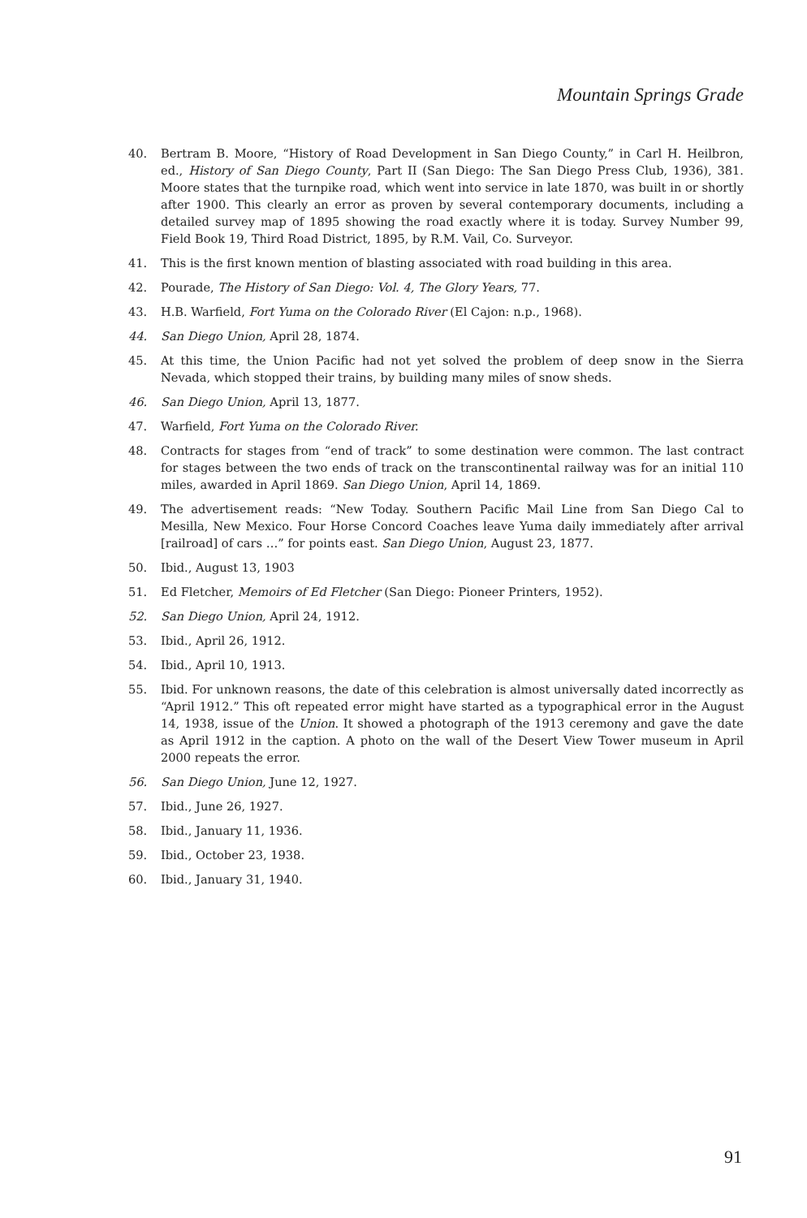Mountain Springs Grade
40. Bertram B. Moore, “History of Road Development in San Diego County,” in Carl H. Heilbron, ed., History of San Diego County, Part II (San Diego: The San Diego Press Club, 1936), 381. Moore states that the turnpike road, which went into service in late 1870, was built in or shortly after 1900. This clearly an error as proven by several contemporary documents, including a detailed survey map of 1895 showing the road exactly where it is today. Survey Number 99, Field Book 19, Third Road District, 1895, by R.M. Vail, Co. Surveyor.
41. This is the first known mention of blasting associated with road building in this area.
42. Pourade, The History of San Diego: Vol. 4, The Glory Years, 77.
43. H.B. Warfield, Fort Yuma on the Colorado River (El Cajon: n.p., 1968).
44. San Diego Union, April 28, 1874.
45. At this time, the Union Pacific had not yet solved the problem of deep snow in the Sierra Nevada, which stopped their trains, by building many miles of snow sheds.
46. San Diego Union, April 13, 1877.
47. Warfield, Fort Yuma on the Colorado River.
48. Contracts for stages from “end of track” to some destination were common. The last contract for stages between the two ends of track on the transcontinental railway was for an initial 110 miles, awarded in April 1869. San Diego Union, April 14, 1869.
49. The advertisement reads: “New Today. Southern Pacific Mail Line from San Diego Cal to Mesilla, New Mexico. Four Horse Concord Coaches leave Yuma daily immediately after arrival [railroad] of cars …” for points east. San Diego Union, August 23, 1877.
50. Ibid., August 13, 1903
51. Ed Fletcher, Memoirs of Ed Fletcher (San Diego: Pioneer Printers, 1952).
52. San Diego Union, April 24, 1912.
53. Ibid., April 26, 1912.
54. Ibid., April 10, 1913.
55. Ibid. For unknown reasons, the date of this celebration is almost universally dated incorrectly as “April 1912.” This oft repeated error might have started as a typographical error in the August 14, 1938, issue of the Union. It showed a photograph of the 1913 ceremony and gave the date as April 1912 in the caption. A photo on the wall of the Desert View Tower museum in April 2000 repeats the error.
56. San Diego Union, June 12, 1927.
57. Ibid., June 26, 1927.
58. Ibid., January 11, 1936.
59. Ibid., October 23, 1938.
60. Ibid., January 31, 1940.
91